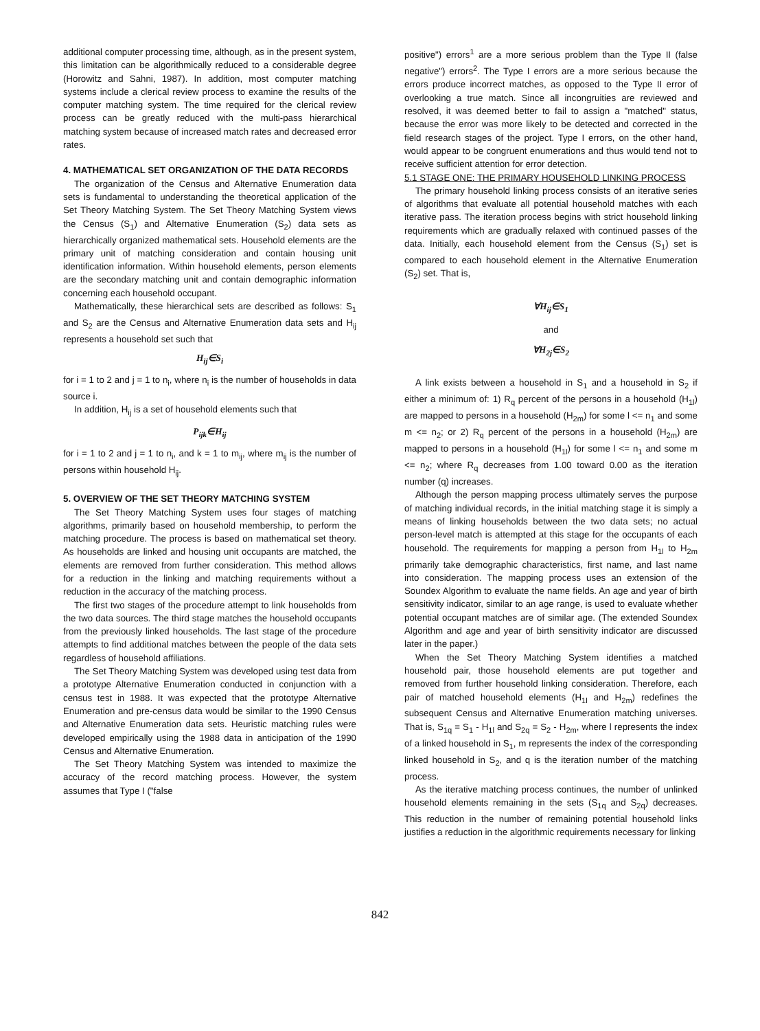additional computer processing time, although, as in the present system, this limitation can be algorithmically reduced to a considerable degree (Horowitz and Sahni, 1987). In addition, most computer matching systems include a clerical review process to examine the results of the computer matching system. The time required for the clerical review process can be greatly reduced with the multi-pass hierarchical matching system because of increased match rates and decreased error rates.
4. MATHEMATICAL SET ORGANIZATION OF THE DATA RECORDS
The organization of the Census and Alternative Enumeration data sets is fundamental to understanding the theoretical application of the Set Theory Matching System. The Set Theory Matching System views the Census (S<sub>1</sub>) and Alternative Enumeration (S<sub>2</sub>) data sets as hierarchically organized mathematical sets. Household elements are the primary unit of matching consideration and contain housing unit identification information. Within household elements, person elements are the secondary matching unit and contain demographic information concerning each household occupant.
Mathematically, these hierarchical sets are described as follows: S<sub>1</sub> and S<sub>2</sub> are the Census and Alternative Enumeration data sets and H<sub>ij</sub> represents a household set such that
H<sub>ij</sub>∈S<sub>i</sub>
for i = 1 to 2 and j = 1 to n<sub>i</sub>, where n<sub>i</sub> is the number of households in data source i.
In addition, H<sub>ij</sub> is a set of household elements such that
P<sub>ijk</sub>∈H<sub>ij</sub>
for i = 1 to 2 and j = 1 to n<sub>i</sub>, and k = 1 to m<sub>ij</sub>, where m<sub>ij</sub> is the number of persons within household H<sub>ij</sub>.
5. OVERVIEW OF THE SET THEORY MATCHING SYSTEM
The Set Theory Matching System uses four stages of matching algorithms, primarily based on household membership, to perform the matching procedure. The process is based on mathematical set theory. As households are linked and housing unit occupants are matched, the elements are removed from further consideration. This method allows for a reduction in the linking and matching requirements without a reduction in the accuracy of the matching process.
The first two stages of the procedure attempt to link households from the two data sources. The third stage matches the household occupants from the previously linked households. The last stage of the procedure attempts to find additional matches between the people of the data sets regardless of household affiliations.
The Set Theory Matching System was developed using test data from a prototype Alternative Enumeration conducted in conjunction with a census test in 1988. It was expected that the prototype Alternative Enumeration and pre-census data would be similar to the 1990 Census and Alternative Enumeration data sets. Heuristic matching rules were developed empirically using the 1988 data in anticipation of the 1990 Census and Alternative Enumeration.
The Set Theory Matching System was intended to maximize the accuracy of the record matching process. However, the system assumes that Type I ("false
positive") errors<sup>1</sup> are a more serious problem than the Type II (false negative") errors<sup>2</sup>. The Type I errors are a more serious because the errors produce incorrect matches, as opposed to the Type II error of overlooking a true match. Since all incongruities are reviewed and resolved, it was deemed better to fail to assign a "matched" status, because the error was more likely to be detected and corrected in the field research stages of the project. Type I errors, on the other hand, would appear to be congruent enumerations and thus would tend not to receive sufficient attention for error detection.
5.1 STAGE ONE: THE PRIMARY HOUSEHOLD LINKING PROCESS
The primary household linking process consists of an iterative series of algorithms that evaluate all potential household matches with each iterative pass. The iteration process begins with strict household linking requirements which are gradually relaxed with continued passes of the data. Initially, each household element from the Census (S<sub>1</sub>) set is compared to each household element in the Alternative Enumeration (S<sub>2</sub>) set. That is,
∀H<sub>ij</sub>∈S<sub>1</sub>
and
∀H<sub>2j</sub>∈S<sub>2</sub>
A link exists between a household in S<sub>1</sub> and a household in S<sub>2</sub> if either a minimum of: 1) R<sub>q</sub> percent of the persons in a household (H<sub>1l</sub>) are mapped to persons in a household (H<sub>2m</sub>) for some l <= n<sub>1</sub> and some m <= n<sub>2</sub>; or 2) R<sub>q</sub> percent of the persons in a household (H<sub>2m</sub>) are mapped to persons in a household (H<sub>1l</sub>) for some l <= n<sub>1</sub> and some m <= n<sub>2</sub>; where R<sub>q</sub> decreases from 1.00 toward 0.00 as the iteration number (q) increases.
Although the person mapping process ultimately serves the purpose of matching individual records, in the initial matching stage it is simply a means of linking households between the two data sets; no actual person-level match is attempted at this stage for the occupants of each household. The requirements for mapping a person from H<sub>1l</sub> to H<sub>2m</sub> primarily take demographic characteristics, first name, and last name into consideration. The mapping process uses an extension of the Soundex Algorithm to evaluate the name fields. An age and year of birth sensitivity indicator, similar to an age range, is used to evaluate whether potential occupant matches are of similar age. (The extended Soundex Algorithm and age and year of birth sensitivity indicator are discussed later in the paper.)
When the Set Theory Matching System identifies a matched household pair, those household elements are put together and removed from further household linking consideration. Therefore, each pair of matched household elements (H<sub>1l</sub> and H<sub>2m</sub>) redefines the subsequent Census and Alternative Enumeration matching universes. That is, S<sub>1q</sub> = S<sub>1</sub> - H<sub>1l</sub> and S<sub>2q</sub> = S<sub>2</sub> - H<sub>2m</sub>, where l represents the index of a linked household in S<sub>1</sub>, m represents the index of the corresponding linked household in S<sub>2</sub>, and q is the iteration number of the matching process.
As the iterative matching process continues, the number of unlinked household elements remaining in the sets (S<sub>1q</sub> and S<sub>2q</sub>) decreases. This reduction in the number of remaining potential household links justifies a reduction in the algorithmic requirements necessary for linking
842